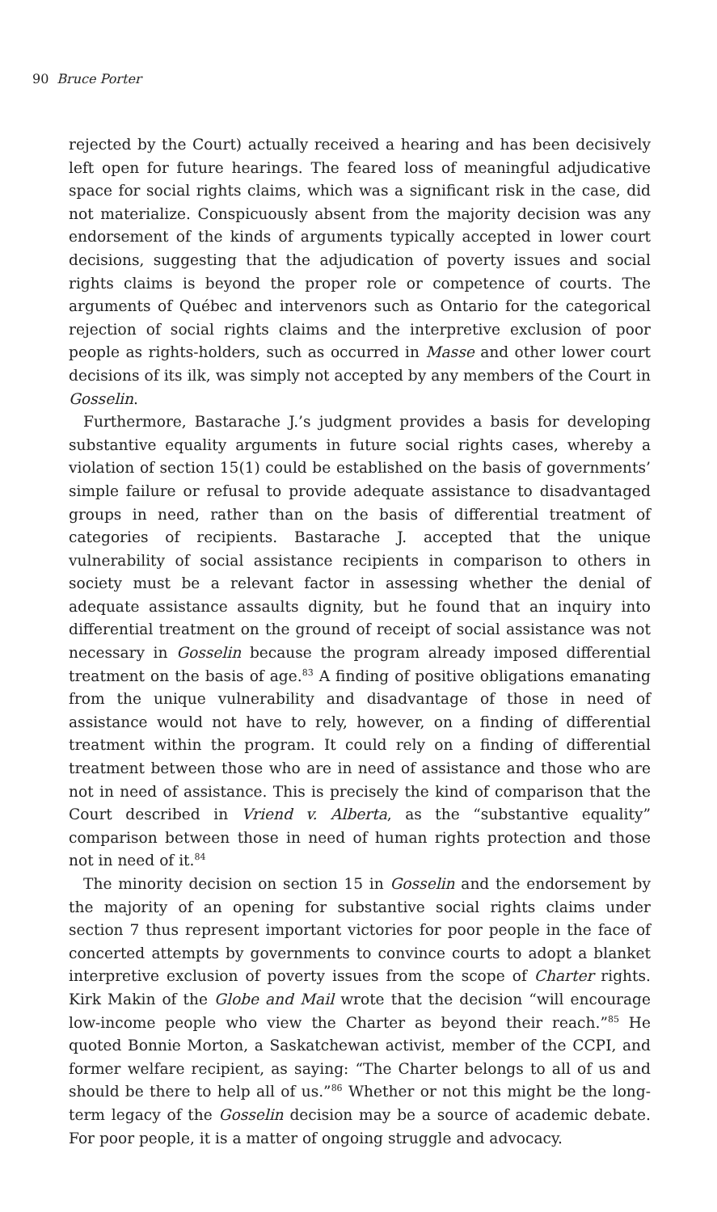90 Bruce Porter
rejected by the Court) actually received a hearing and has been decisively left open for future hearings. The feared loss of meaningful adjudicative space for social rights claims, which was a significant risk in the case, did not materialize. Conspicuously absent from the majority decision was any endorsement of the kinds of arguments typically accepted in lower court decisions, suggesting that the adjudication of poverty issues and social rights claims is beyond the proper role or competence of courts. The arguments of Québec and intervenors such as Ontario for the categorical rejection of social rights claims and the interpretive exclusion of poor people as rights-holders, such as occurred in Masse and other lower court decisions of its ilk, was simply not accepted by any members of the Court in Gosselin.
Furthermore, Bastarache J.’s judgment provides a basis for developing substantive equality arguments in future social rights cases, whereby a violation of section 15(1) could be established on the basis of governments’ simple failure or refusal to provide adequate assistance to disadvantaged groups in need, rather than on the basis of differential treatment of categories of recipients. Bastarache J. accepted that the unique vulnerability of social assistance recipients in comparison to others in society must be a relevant factor in assessing whether the denial of adequate assistance assaults dignity, but he found that an inquiry into differential treatment on the ground of receipt of social assistance was not necessary in Gosselin because the program already imposed differential treatment on the basis of age.<sup>83</sup> A finding of positive obligations emanating from the unique vulnerability and disadvantage of those in need of assistance would not have to rely, however, on a finding of differential treatment within the program. It could rely on a finding of differential treatment between those who are in need of assistance and those who are not in need of assistance. This is precisely the kind of comparison that the Court described in Vriend v. Alberta, as the “substantive equality” comparison between those in need of human rights protection and those not in need of it.<sup>84</sup>
The minority decision on section 15 in Gosselin and the endorsement by the majority of an opening for substantive social rights claims under section 7 thus represent important victories for poor people in the face of concerted attempts by governments to convince courts to adopt a blanket interpretive exclusion of poverty issues from the scope of Charter rights. Kirk Makin of the Globe and Mail wrote that the decision “will encourage low-income people who view the Charter as beyond their reach.”<sup>85</sup> He quoted Bonnie Morton, a Saskatchewan activist, member of the CCPI, and former welfare recipient, as saying: “The Charter belongs to all of us and should be there to help all of us.”<sup>86</sup> Whether or not this might be the long-term legacy of the Gosselin decision may be a source of academic debate. For poor people, it is a matter of ongoing struggle and advocacy.